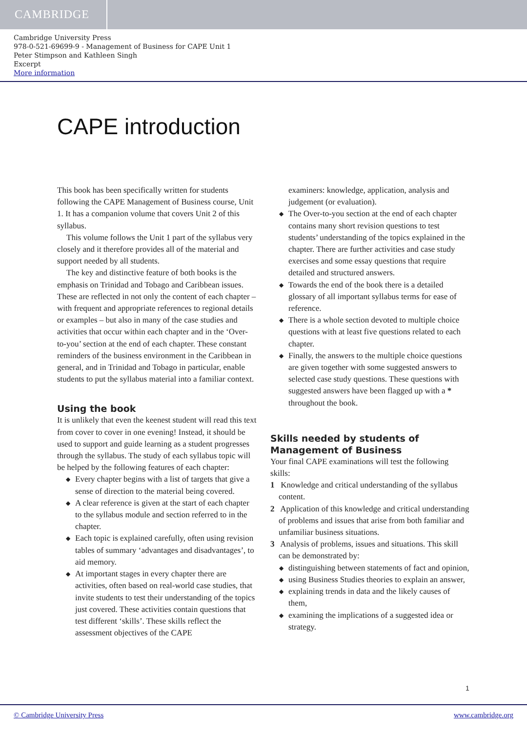CAMBRIDGE
Cambridge University Press
978-0-521-69699-9 - Management of Business for CAPE Unit 1
Peter Stimpson and Kathleen Singh
Excerpt
More information
CAPE introduction
This book has been specifically written for students following the CAPE Management of Business course, Unit 1. It has a companion volume that covers Unit 2 of this syllabus.
This volume follows the Unit 1 part of the syllabus very closely and it therefore provides all of the material and support needed by all students.
The key and distinctive feature of both books is the emphasis on Trinidad and Tobago and Caribbean issues. These are reflected in not only the content of each chapter – with frequent and appropriate references to regional details or examples – but also in many of the case studies and activities that occur within each chapter and in the ‘Over-to-you’ section at the end of each chapter. These constant reminders of the business environment in the Caribbean in general, and in Trinidad and Tobago in particular, enable students to put the syllabus material into a familiar context.
Using the book
It is unlikely that even the keenest student will read this text from cover to cover in one evening! Instead, it should be used to support and guide learning as a student progresses through the syllabus. The study of each syllabus topic will be helped by the following features of each chapter:
◆ Every chapter begins with a list of targets that give a sense of direction to the material being covered.
◆ A clear reference is given at the start of each chapter to the syllabus module and section referred to in the chapter.
◆ Each topic is explained carefully, often using revision tables of summary ‘advantages and disadvantages’, to aid memory.
◆ At important stages in every chapter there are activities, often based on real-world case studies, that invite students to test their understanding of the topics just covered. These activities contain questions that test different ‘skills’. These skills reflect the assessment objectives of the CAPE
examiners: knowledge, application, analysis and judgement (or evaluation).
◆ The Over-to-you section at the end of each chapter contains many short revision questions to test students’ understanding of the topics explained in the chapter. There are further activities and case study exercises and some essay questions that require detailed and structured answers.
◆ Towards the end of the book there is a detailed glossary of all important syllabus terms for ease of reference.
◆ There is a whole section devoted to multiple choice questions with at least five questions related to each chapter.
◆ Finally, the answers to the multiple choice questions are given together with some suggested answers to selected case study questions. These questions with suggested answers have been flagged up with a * throughout the book.
Skills needed by students of Management of Business
Your final CAPE examinations will test the following skills:
1 Knowledge and critical understanding of the syllabus content.
2 Application of this knowledge and critical understanding of problems and issues that arise from both familiar and unfamiliar business situations.
3 Analysis of problems, issues and situations. This skill can be demonstrated by:
◆ distinguishing between statements of fact and opinion,
◆ using Business Studies theories to explain an answer,
◆ explaining trends in data and the likely causes of them,
◆ examining the implications of a suggested idea or strategy.
1
© Cambridge University Press www.cambridge.org